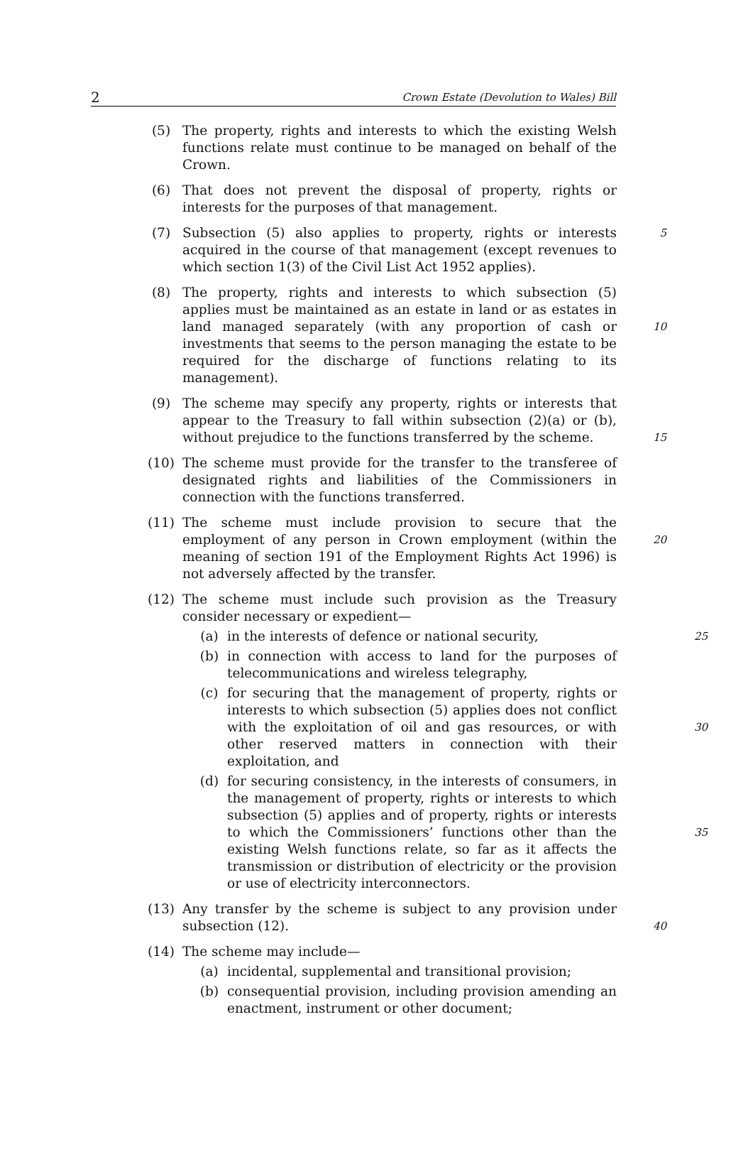2 Crown Estate (Devolution to Wales) Bill
(5) The property, rights and interests to which the existing Welsh functions relate must continue to be managed on behalf of the Crown.
(6) That does not prevent the disposal of property, rights or interests for the purposes of that management.
(7) Subsection (5) also applies to property, rights or interests acquired in the course of that management (except revenues to which section 1(3) of the Civil List Act 1952 applies).
5
(8) The property, rights and interests to which subsection (5) applies must be maintained as an estate in land or as estates in land managed separately (with any proportion of cash or investments that seems to the person managing the estate to be required for the discharge of functions relating to its management).
10
(9) The scheme may specify any property, rights or interests that appear to the Treasury to fall within subsection (2)(a) or (b), without prejudice to the functions transferred by the scheme.
15
(10) The scheme must provide for the transfer to the transferee of designated rights and liabilities of the Commissioners in connection with the functions transferred.
(11) The scheme must include provision to secure that the employment of any person in Crown employment (within the meaning of section 191 of the Employment Rights Act 1996) is not adversely affected by the transfer.
20
(12) The scheme must include such provision as the Treasury consider necessary or expedient—
(a) in the interests of defence or national security,
25
(b) in connection with access to land for the purposes of telecommunications and wireless telegraphy,
(c) for securing that the management of property, rights or interests to which subsection (5) applies does not conflict with the exploitation of oil and gas resources, or with other reserved matters in connection with their exploitation, and
30
(d) for securing consistency, in the interests of consumers, in the management of property, rights or interests to which subsection (5) applies and of property, rights or interests to which the Commissioners’ functions other than the existing Welsh functions relate, so far as it affects the transmission or distribution of electricity or the provision or use of electricity interconnectors.
35
(13) Any transfer by the scheme is subject to any provision under subsection (12).
40
(14) The scheme may include—
(a) incidental, supplemental and transitional provision;
(b) consequential provision, including provision amending an enactment, instrument or other document;